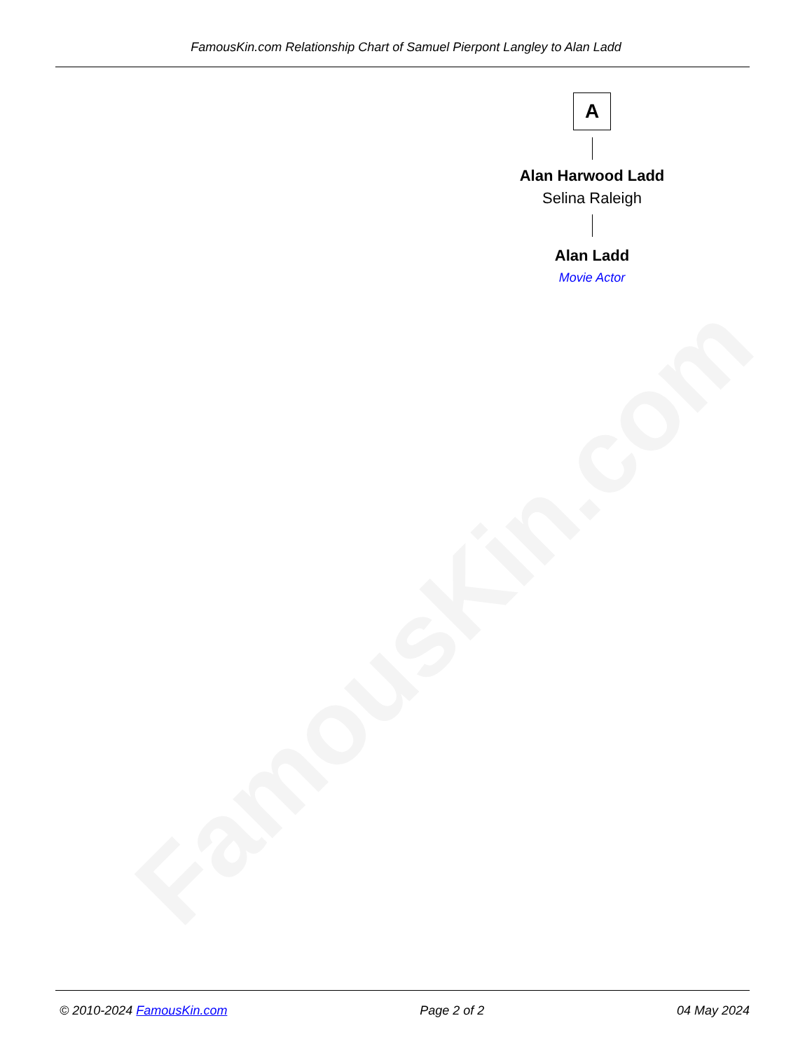FamousKin.com
FamousKin.com Relationship Chart of Samuel Pierpont Langley to Alan Ladd
A
Alan Harwood Ladd
Selina Raleigh
Alan Ladd
Movie Actor
© 2010-2024 FamousKin.com Page 2 of 2 04 May 2024